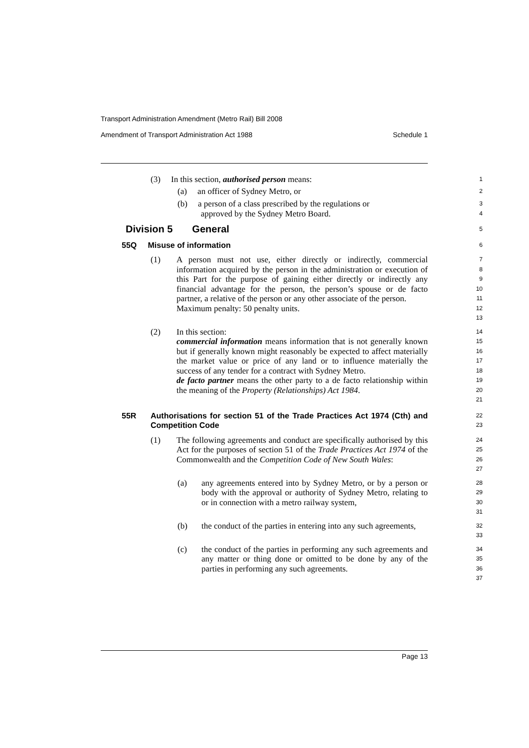Transport Administration Amendment (Metro Rail) Bill 2008
Amendment of Transport Administration Act 1988 Schedule 1
(3) In this section, authorised person means:
1
(a) an officer of Sydney Metro, or
2
(b) a person of a class prescribed by the regulations or
approved by the Sydney Metro Board.
3
4
Division 5 General
5
55Q Misuse of information
6
(1) A person must not use, either directly or indirectly, commercial information acquired by the person in the administration or execution of this Part for the purpose of gaining either directly or indirectly any financial advantage for the person, the person’s spouse or de facto partner, a relative of the person or any other associate of the person.
Maximum penalty: 50 penalty units.
7
8
9
10
11
12
13
(2) In this section:
commercial information means information that is not generally known but if generally known might reasonably be expected to affect materially the market value or price of any land or to influence materially the success of any tender for a contract with Sydney Metro.
de facto partner means the other party to a de facto relationship within the meaning of the Property (Relationships) Act 1984.
14
15
16
17
18
19
20
21
55R Authorisations for section 51 of the Trade Practices Act 1974 (Cth) and Competition Code
22
23
(1) The following agreements and conduct are specifically authorised by this Act for the purposes of section 51 of the Trade Practices Act 1974 of the Commonwealth and the Competition Code of New South Wales:
24
25
26
27
(a) any agreements entered into by Sydney Metro, or by a person or body with the approval or authority of Sydney Metro, relating to or in connection with a metro railway system,
28
29
30
31
(b) the conduct of the parties in entering into any such agreements,
32
33
(c) the conduct of the parties in performing any such agreements and any matter or thing done or omitted to be done by any of the parties in performing any such agreements.
34
35
36
37
Page 13